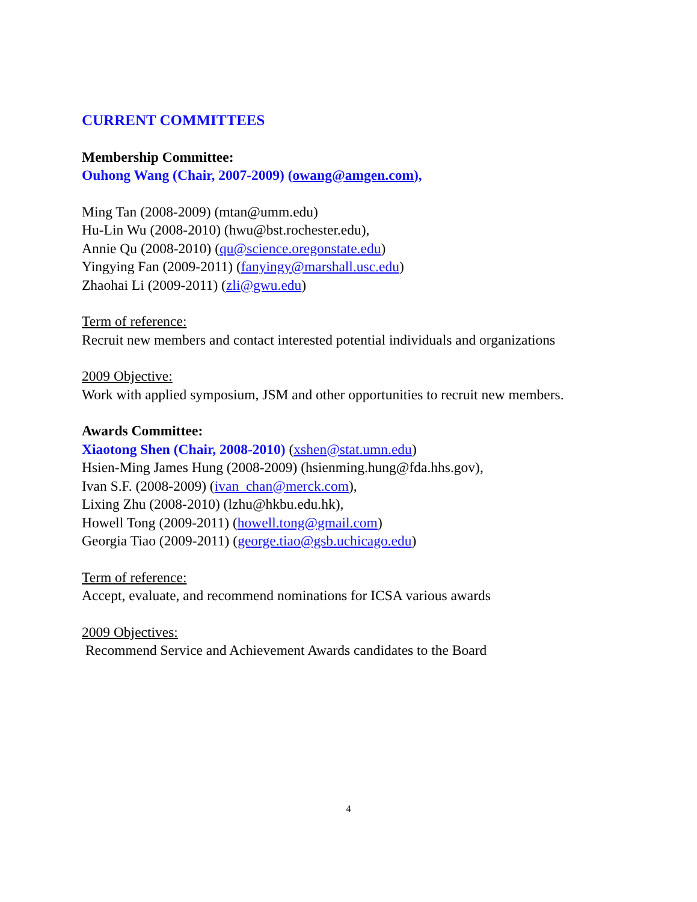CURRENT COMMITTEES
Membership Committee:
Ouhong Wang (Chair, 2007-2009) (owang@amgen.com),
Ming Tan (2008-2009) (mtan@umm.edu)
Hu-Lin Wu (2008-2010) (hwu@bst.rochester.edu),
Annie Qu (2008-2010) (qu@science.oregonstate.edu)
Yingying Fan (2009-2011) (fanyingy@marshall.usc.edu)
Zhaohai Li (2009-2011) (zli@gwu.edu)
Term of reference:
Recruit new members and contact interested potential individuals and organizations
2009 Objective:
Work with applied symposium, JSM and other opportunities to recruit new members.
Awards Committee:
Xiaotong Shen (Chair, 2008-2010) (xshen@stat.umn.edu)
Hsien-Ming James Hung (2008-2009) (hsienming.hung@fda.hhs.gov),
Ivan S.F. (2008-2009) (ivan_chan@merck.com),
Lixing Zhu (2008-2010) (lzhu@hkbu.edu.hk),
Howell Tong (2009-2011) (howell.tong@gmail.com)
Georgia Tiao (2009-2011) (george.tiao@gsb.uchicago.edu)
Term of reference:
Accept, evaluate, and recommend nominations for ICSA various awards
2009 Objectives:
Recommend Service and Achievement Awards candidates to the Board
4